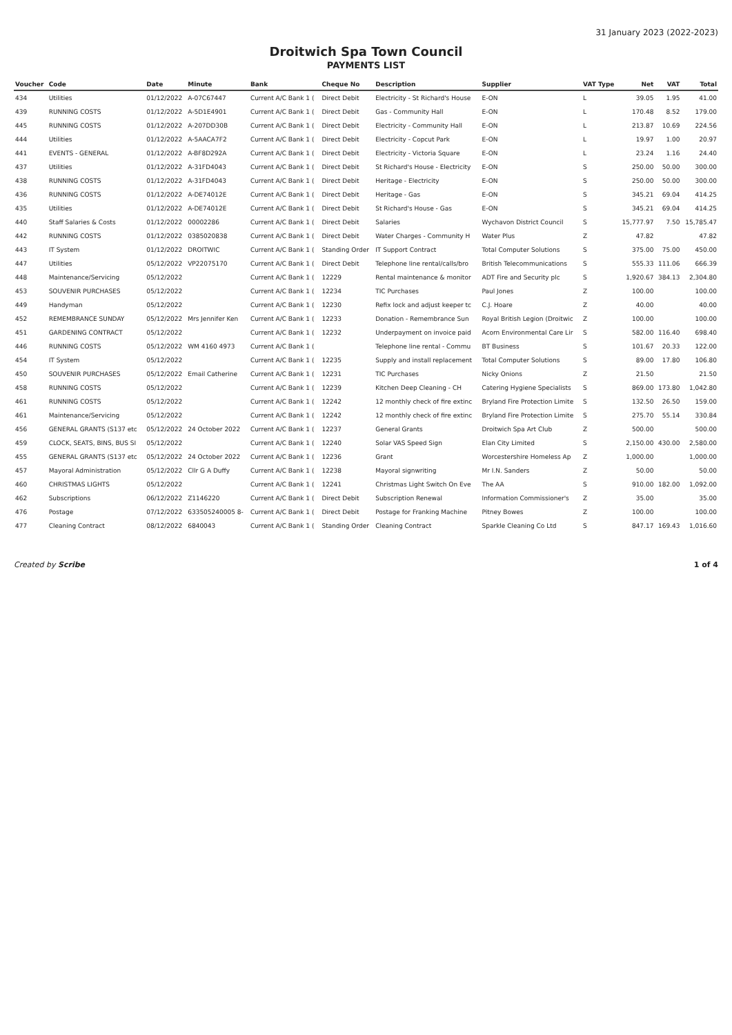31 January 2023 (2022-2023)
Droitwich Spa Town Council
PAYMENTS LIST
| Voucher | Code | Date | Minute | Bank | Cheque No | Description | Supplier | VAT Type | Net | VAT | Total |
| --- | --- | --- | --- | --- | --- | --- | --- | --- | --- | --- | --- |
| 434 | Utilities | 01/12/2022 | A-07C67447 | Current A/C Bank 1 ( | Direct Debit | Electricity - St Richard's House | E-ON | L | 39.05 | 1.95 | 41.00 |
| 439 | RUNNING COSTS | 01/12/2022 | A-5D1E4901 | Current A/C Bank 1 ( | Direct Debit | Gas - Community Hall | E-ON | L | 170.48 | 8.52 | 179.00 |
| 445 | RUNNING COSTS | 01/12/2022 | A-207DD30B | Current A/C Bank 1 ( | Direct Debit | Electricity - Community Hall | E-ON | L | 213.87 | 10.69 | 224.56 |
| 444 | Utilities | 01/12/2022 | A-5AACA7F2 | Current A/C Bank 1 ( | Direct Debit | Electricity - Copcut Park | E-ON | L | 19.97 | 1.00 | 20.97 |
| 441 | EVENTS - GENERAL | 01/12/2022 | A-BF8D292A | Current A/C Bank 1 ( | Direct Debit | Electricity - Victoria Square | E-ON | L | 23.24 | 1.16 | 24.40 |
| 437 | Utilities | 01/12/2022 | A-31FD4043 | Current A/C Bank 1 ( | Direct Debit | St Richard's House - Electricity | E-ON | S | 250.00 | 50.00 | 300.00 |
| 438 | RUNNING COSTS | 01/12/2022 | A-31FD4043 | Current A/C Bank 1 ( | Direct Debit | Heritage - Electricity | E-ON | S | 250.00 | 50.00 | 300.00 |
| 436 | RUNNING COSTS | 01/12/2022 | A-DE74012E | Current A/C Bank 1 ( | Direct Debit | Heritage - Gas | E-ON | S | 345.21 | 69.04 | 414.25 |
| 435 | Utilities | 01/12/2022 | A-DE74012E | Current A/C Bank 1 ( | Direct Debit | St Richard's House - Gas | E-ON | S | 345.21 | 69.04 | 414.25 |
| 440 | Staff Salaries & Costs | 01/12/2022 | 00002286 | Current A/C Bank 1 ( | Direct Debit | Salaries | Wychavon District Council | S | 15,777.97 | 7.50 | 15,785.47 |
| 442 | RUNNING COSTS | 01/12/2022 | 0385020838 | Current A/C Bank 1 ( | Direct Debit | Water Charges - Community H | Water Plus | Z | 47.82 | | 47.82 |
| 443 | IT System | 01/12/2022 | DROITWIC | Current A/C Bank 1 ( | Standing Order | IT Support Contract | Total Computer Solutions | S | 375.00 | 75.00 | 450.00 |
| 447 | Utilities | 05/12/2022 | VP22075170 | Current A/C Bank 1 ( | Direct Debit | Telephone line rental/calls/bro | British Telecommunications | S | 555.33 | 111.06 | 666.39 |
| 448 | Maintenance/Servicing | 05/12/2022 | | Current A/C Bank 1 ( | 12229 | Rental maintenance & monitor | ADT Fire and Security plc | S | 1,920.67 | 384.13 | 2,304.80 |
| 453 | SOUVENIR PURCHASES | 05/12/2022 | | Current A/C Bank 1 ( | 12234 | TIC Purchases | Paul Jones | Z | 100.00 | | 100.00 |
| 449 | Handyman | 05/12/2022 | | Current A/C Bank 1 ( | 12230 | Refix lock and adjust keeper tc | C.J. Hoare | Z | 40.00 | | 40.00 |
| 452 | REMEMBRANCE SUNDAY | 05/12/2022 | Mrs Jennifer Ken | Current A/C Bank 1 ( | 12233 | Donation - Remembrance Sun | Royal British Legion (Droitwic | Z | 100.00 | | 100.00 |
| 451 | GARDENING CONTRACT | 05/12/2022 | | Current A/C Bank 1 ( | 12232 | Underpayment on invoice paid | Acorn Environmental Care Lir | S | 582.00 | 116.40 | 698.40 |
| 446 | RUNNING COSTS | 05/12/2022 | WM 4160 4973 | Current A/C Bank 1 ( | | Telephone line rental - Commu | BT Business | S | 101.67 | 20.33 | 122.00 |
| 454 | IT System | 05/12/2022 | | Current A/C Bank 1 ( | 12235 | Supply and install replacement | Total Computer Solutions | S | 89.00 | 17.80 | 106.80 |
| 450 | SOUVENIR PURCHASES | 05/12/2022 | Email Catherine | Current A/C Bank 1 ( | 12231 | TIC Purchases | Nicky Onions | Z | 21.50 | | 21.50 |
| 458 | RUNNING COSTS | 05/12/2022 | | Current A/C Bank 1 ( | 12239 | Kitchen Deep Cleaning - CH | Catering Hygiene Specialists | S | 869.00 | 173.80 | 1,042.80 |
| 461 | RUNNING COSTS | 05/12/2022 | | Current A/C Bank 1 ( | 12242 | 12 monthly check of fire extinc | Bryland Fire Protection Limite | S | 132.50 | 26.50 | 159.00 |
| 461 | Maintenance/Servicing | 05/12/2022 | | Current A/C Bank 1 ( | 12242 | 12 monthly check of fire extinc | Bryland Fire Protection Limite | S | 275.70 | 55.14 | 330.84 |
| 456 | GENERAL GRANTS (S137 etc | 05/12/2022 | 24 October 2022 | Current A/C Bank 1 ( | 12237 | General Grants | Droitwich Spa Art Club | Z | 500.00 | | 500.00 |
| 459 | CLOCK, SEATS, BINS, BUS SI | 05/12/2022 | | Current A/C Bank 1 ( | 12240 | Solar VAS Speed Sign | Elan City Limited | S | 2,150.00 | 430.00 | 2,580.00 |
| 455 | GENERAL GRANTS (S137 etc | 05/12/2022 | 24 October 2022 | Current A/C Bank 1 ( | 12236 | Grant | Worcestershire Homeless Ap | Z | 1,000.00 | | 1,000.00 |
| 457 | Mayoral Administration | 05/12/2022 | Cllr G A Duffy | Current A/C Bank 1 ( | 12238 | Mayoral signwriting | Mr I.N. Sanders | Z | 50.00 | | 50.00 |
| 460 | CHRISTMAS LIGHTS | 05/12/2022 | | Current A/C Bank 1 ( | 12241 | Christmas Light Switch On Eve | The AA | S | 910.00 | 182.00 | 1,092.00 |
| 462 | Subscriptions | 06/12/2022 | Z1146220 | Current A/C Bank 1 ( | Direct Debit | Subscription Renewal | Information Commissioner's | Z | 35.00 | | 35.00 |
| 476 | Postage | 07/12/2022 | 633505240005 8- | Current A/C Bank 1 ( | Direct Debit | Postage for Franking Machine | Pitney Bowes | Z | 100.00 | | 100.00 |
| 477 | Cleaning Contract | 08/12/2022 | 6840043 | Current A/C Bank 1 ( | Standing Order | Cleaning Contract | Sparkle Cleaning Co Ltd | S | 847.17 | 169.43 | 1,016.60 |
Created by Scribe 1 of 4